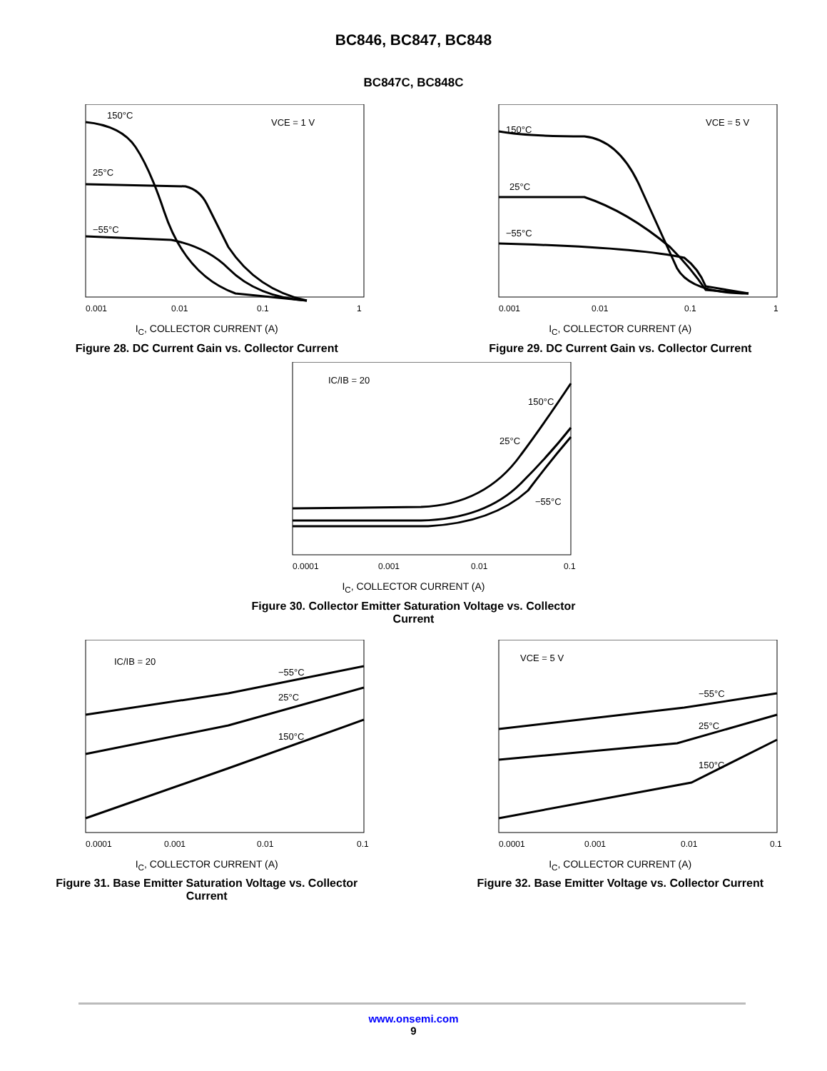BC846, BC847, BC848
BC847C, BC848C
150°C
25°C
−55°C
VCE = 1 V
0.001
0.01
0.1
1
I<sub>C</sub>, COLLECTOR CURRENT (A)
Figure 28. DC Current Gain vs. Collector Current
150°C
25°C
−55°C
VCE = 5 V
0.001
0.01
0.1
1
I<sub>C</sub>, COLLECTOR CURRENT (A)
Figure 29. DC Current Gain vs. Collector Current
IC/IB = 20
150°C
25°C
−55°C
0.0001
0.001
0.01
0.1
I<sub>C</sub>, COLLECTOR CURRENT (A)
Figure 30. Collector Emitter Saturation Voltage vs. Collector Current
IC/IB = 20
−55°C
25°C
150°C
0.0001
0.001
0.01
0.1
I<sub>C</sub>, COLLECTOR CURRENT (A)
Figure 31. Base Emitter Saturation Voltage vs. Collector Current
VCE = 5 V
−55°C
25°C
150°C
0.0001
0.001
0.01
0.1
I<sub>C</sub>, COLLECTOR CURRENT (A)
Figure 32. Base Emitter Voltage vs. Collector Current
www.onsemi.com
9